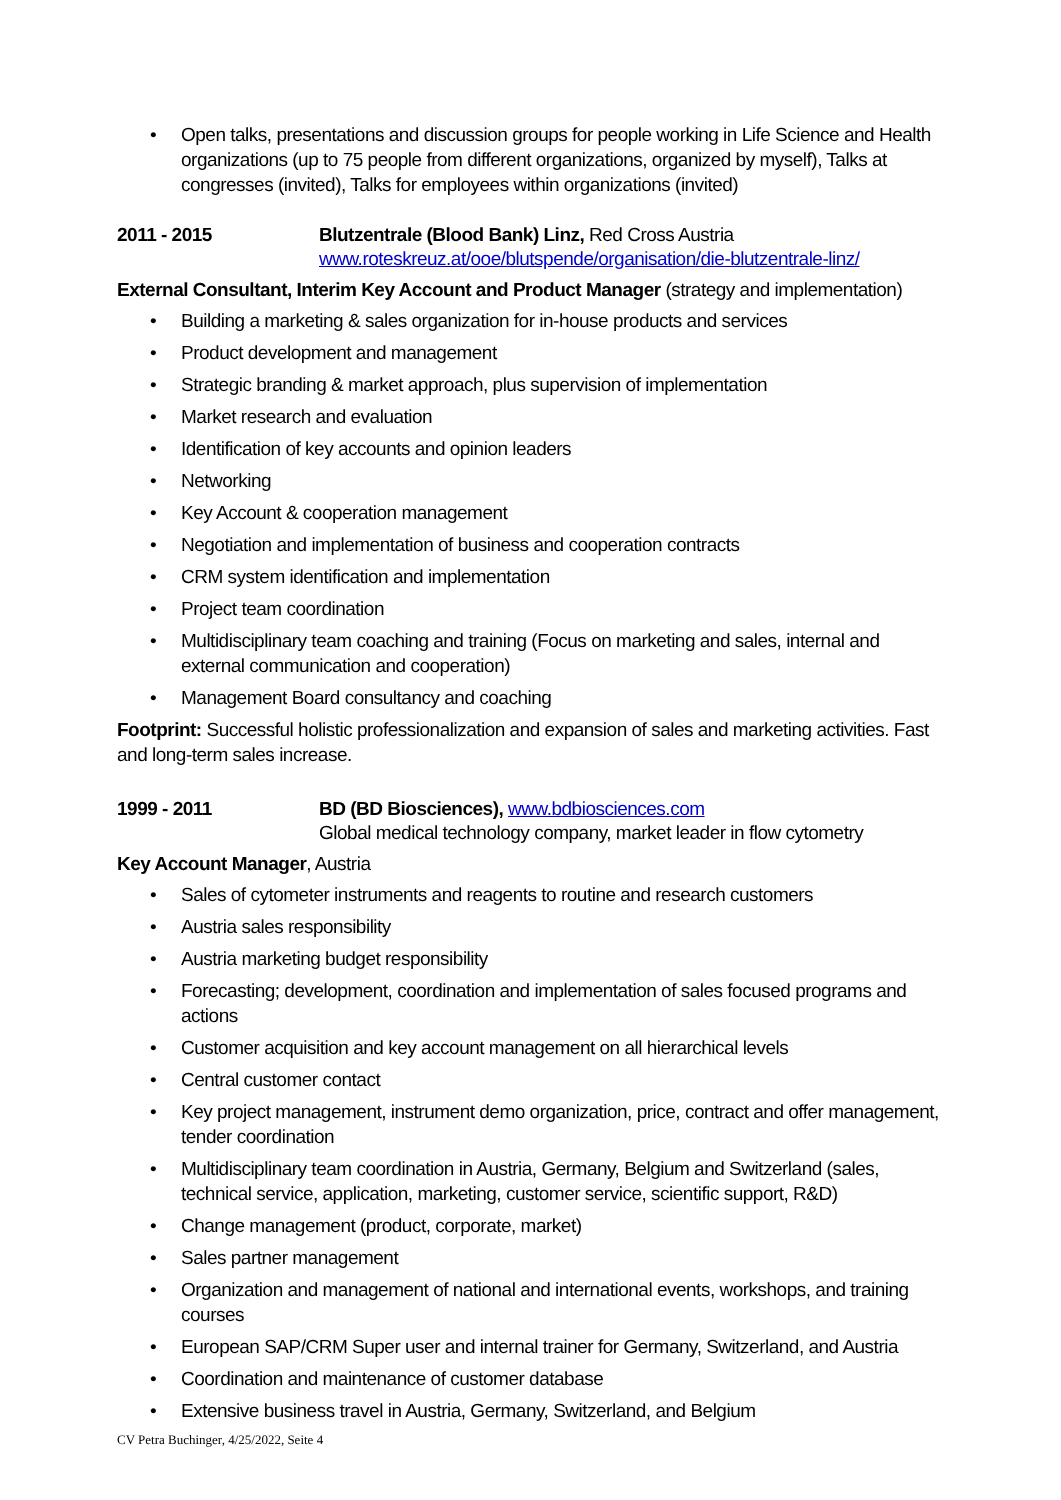• Open talks, presentations and discussion groups for people working in Life Science and Health organizations (up to 75 people from different organizations, organized by myself), Talks at congresses (invited), Talks for employees within organizations (invited)
2011 - 2015 Blutzentrale (Blood Bank) Linz, Red Cross Austria
www.roteskreuz.at/ooe/blutspende/organisation/die-blutzentrale-linz/
External Consultant, Interim Key Account and Product Manager (strategy and implementation)
• Building a marketing & sales organization for in-house products and services
• Product development and management
• Strategic branding & market approach, plus supervision of implementation
• Market research and evaluation
• Identification of key accounts and opinion leaders
• Networking
• Key Account & cooperation management
• Negotiation and implementation of business and cooperation contracts
• CRM system identification and implementation
• Project team coordination
• Multidisciplinary team coaching and training (Focus on marketing and sales, internal and external communication and cooperation)
• Management Board consultancy and coaching
Footprint: Successful holistic professionalization and expansion of sales and marketing activities. Fast and long-term sales increase.
1999 - 2011 BD (BD Biosciences), www.bdbiosciences.com
Global medical technology company, market leader in flow cytometry
Key Account Manager, Austria
• Sales of cytometer instruments and reagents to routine and research customers
• Austria sales responsibility
• Austria marketing budget responsibility
• Forecasting; development, coordination and implementation of sales focused programs and actions
• Customer acquisition and key account management on all hierarchical levels
• Central customer contact
• Key project management, instrument demo organization, price, contract and offer management, tender coordination
• Multidisciplinary team coordination in Austria, Germany, Belgium and Switzerland (sales, technical service, application, marketing, customer service, scientific support, R&D)
• Change management (product, corporate, market)
• Sales partner management
• Organization and management of national and international events, workshops, and training courses
• European SAP/CRM Super user and internal trainer for Germany, Switzerland, and Austria
• Coordination and maintenance of customer database
• Extensive business travel in Austria, Germany, Switzerland, and Belgium
CV Petra Buchinger, 4/25/2022, Seite 4